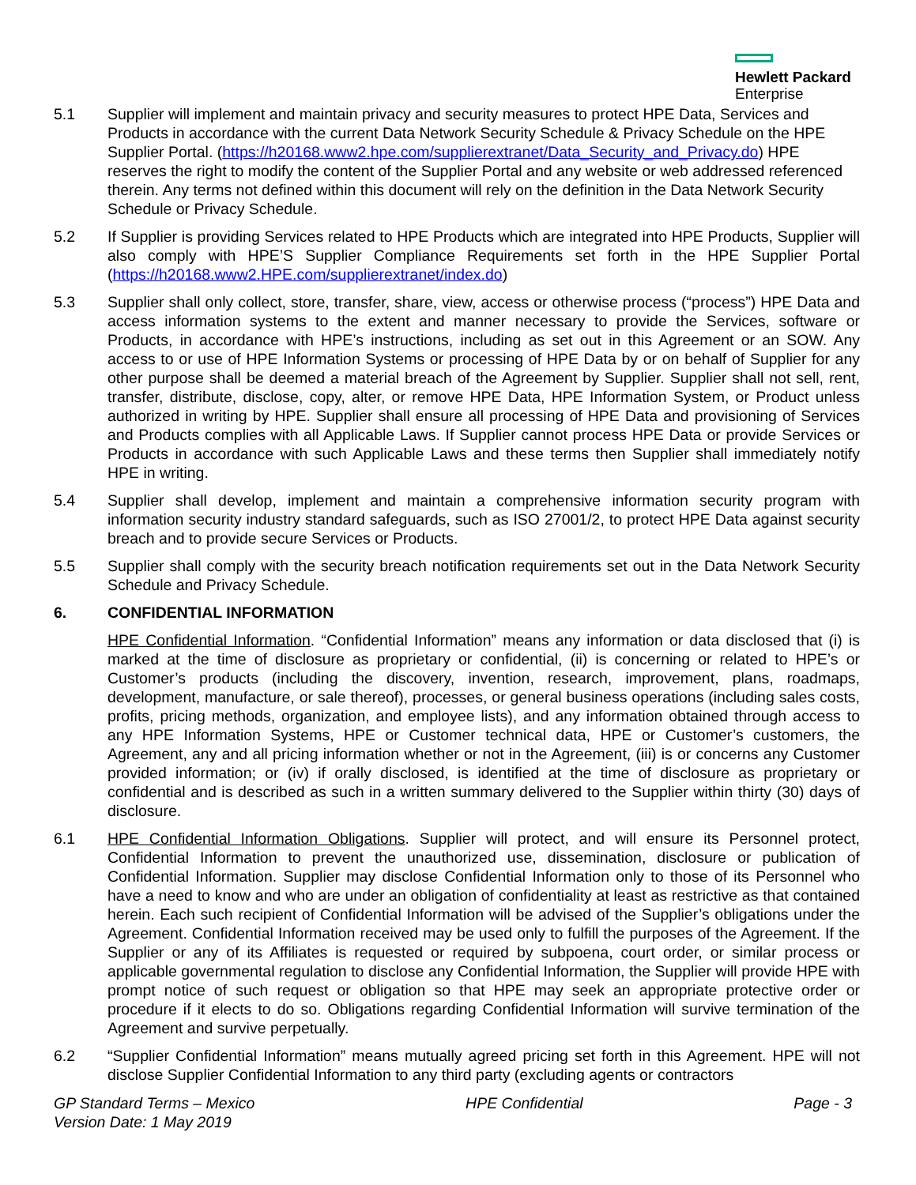Hewlett Packard
Enterprise
5.1 Supplier will implement and maintain privacy and security measures to protect HPE Data, Services and Products in accordance with the current Data Network Security Schedule & Privacy Schedule on the HPE Supplier Portal. (https://h20168.www2.hpe.com/supplierextranet/Data_Security_and_Privacy.do) HPE reserves the right to modify the content of the Supplier Portal and any website or web addressed referenced therein. Any terms not defined within this document will rely on the definition in the Data Network Security Schedule or Privacy Schedule.
5.2 If Supplier is providing Services related to HPE Products which are integrated into HPE Products, Supplier will also comply with HPE’S Supplier Compliance Requirements set forth in the HPE Supplier Portal (https://h20168.www2.HPE.com/supplierextranet/index.do)
5.3 Supplier shall only collect, store, transfer, share, view, access or otherwise process (“process”) HPE Data and access information systems to the extent and manner necessary to provide the Services, software or Products, in accordance with HPE’s instructions, including as set out in this Agreement or an SOW. Any access to or use of HPE Information Systems or processing of HPE Data by or on behalf of Supplier for any other purpose shall be deemed a material breach of the Agreement by Supplier. Supplier shall not sell, rent, transfer, distribute, disclose, copy, alter, or remove HPE Data, HPE Information System, or Product unless authorized in writing by HPE. Supplier shall ensure all processing of HPE Data and provisioning of Services and Products complies with all Applicable Laws. If Supplier cannot process HPE Data or provide Services or Products in accordance with such Applicable Laws and these terms then Supplier shall immediately notify HPE in writing.
5.4 Supplier shall develop, implement and maintain a comprehensive information security program with information security industry standard safeguards, such as ISO 27001/2, to protect HPE Data against security breach and to provide secure Services or Products.
5.5 Supplier shall comply with the security breach notification requirements set out in the Data Network Security Schedule and Privacy Schedule.
6. CONFIDENTIAL INFORMATION
HPE Confidential Information. “Confidential Information” means any information or data disclosed that (i) is marked at the time of disclosure as proprietary or confidential, (ii) is concerning or related to HPE’s or Customer’s products (including the discovery, invention, research, improvement, plans, roadmaps, development, manufacture, or sale thereof), processes, or general business operations (including sales costs, profits, pricing methods, organization, and employee lists), and any information obtained through access to any HPE Information Systems, HPE or Customer technical data, HPE or Customer’s customers, the Agreement, any and all pricing information whether or not in the Agreement, (iii) is or concerns any Customer provided information; or (iv) if orally disclosed, is identified at the time of disclosure as proprietary or confidential and is described as such in a written summary delivered to the Supplier within thirty (30) days of disclosure.
6.1 HPE Confidential Information Obligations. Supplier will protect, and will ensure its Personnel protect, Confidential Information to prevent the unauthorized use, dissemination, disclosure or publication of Confidential Information. Supplier may disclose Confidential Information only to those of its Personnel who have a need to know and who are under an obligation of confidentiality at least as restrictive as that contained herein. Each such recipient of Confidential Information will be advised of the Supplier’s obligations under the Agreement. Confidential Information received may be used only to fulfill the purposes of the Agreement. If the Supplier or any of its Affiliates is requested or required by subpoena, court order, or similar process or applicable governmental regulation to disclose any Confidential Information, the Supplier will provide HPE with prompt notice of such request or obligation so that HPE may seek an appropriate protective order or procedure if it elects to do so. Obligations regarding Confidential Information will survive termination of the Agreement and survive perpetually.
6.2 “Supplier Confidential Information” means mutually agreed pricing set forth in this Agreement. HPE will not disclose Supplier Confidential Information to any third party (excluding agents or contractors
GP Standard Terms – Mexico
Version Date: 1 May 2019
HPE Confidential Page - 3